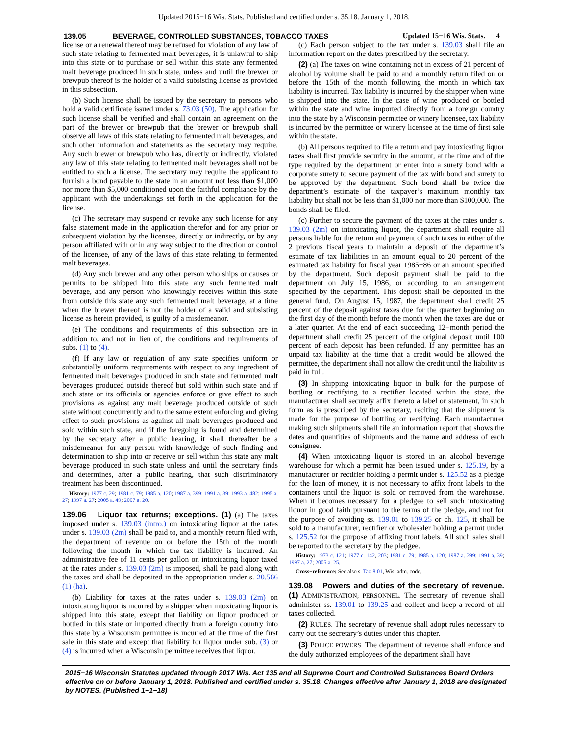Updated 2015−16 Wis. Stats. Published and certified under s. 35.18. January 1, 2018.
139.05 BEVERAGE, CONTROLLED SUBSTANCES, TOBACCO TAXES Updated 15−16 Wis. Stats. 4
license or a renewal thereof may be refused for violation of any law of such state relating to fermented malt beverages, it is unlawful to ship into this state or to purchase or sell within this state any fermented malt beverage produced in such state, unless and until the brewer or brewpub thereof is the holder of a valid subsisting license as provided in this subsection.
(b) Such license shall be issued by the secretary to persons who hold a valid certificate issued under s. 73.03 (50). The application for such license shall be verified and shall contain an agreement on the part of the brewer or brewpub that the brewer or brewpub shall observe all laws of this state relating to fermented malt beverages, and such other information and statements as the secretary may require. Any such brewer or brewpub who has, directly or indirectly, violated any law of this state relating to fermented malt beverages shall not be entitled to such a license. The secretary may require the applicant to furnish a bond payable to the state in an amount not less than $1,000 nor more than $5,000 conditioned upon the faithful compliance by the applicant with the undertakings set forth in the application for the license.
(c) The secretary may suspend or revoke any such license for any false statement made in the application therefor and for any prior or subsequent violation by the licensee, directly or indirectly, or by any person affiliated with or in any way subject to the direction or control of the licensee, of any of the laws of this state relating to fermented malt beverages.
(d) Any such brewer and any other person who ships or causes or permits to be shipped into this state any such fermented malt beverage, and any person who knowingly receives within this state from outside this state any such fermented malt beverage, at a time when the brewer thereof is not the holder of a valid and subsisting license as herein provided, is guilty of a misdemeanor.
(e) The conditions and requirements of this subsection are in addition to, and not in lieu of, the conditions and requirements of subs. (1) to (4).
(f) If any law or regulation of any state specifies uniform or substantially uniform requirements with respect to any ingredient of fermented malt beverages produced in such state and fermented malt beverages produced outside thereof but sold within such state and if such state or its officials or agencies enforce or give effect to such provisions as against any malt beverage produced outside of such state without concurrently and to the same extent enforcing and giving effect to such provisions as against all malt beverages produced and sold within such state, and if the foregoing is found and determined by the secretary after a public hearing, it shall thereafter be a misdemeanor for any person with knowledge of such finding and determination to ship into or receive or sell within this state any malt beverage produced in such state unless and until the secretary finds and determines, after a public hearing, that such discriminatory treatment has been discontinued.
History: 1977 c. 29; 1981 c. 79; 1985 a. 120; 1987 a. 399; 1991 a. 39; 1993 a. 482; 1995 a. 27; 1997 a. 27; 2005 a. 49; 2007 a. 20.
139.06 Liquor tax returns; exceptions. (1) (a) The taxes imposed under s. 139.03 (intro.) on intoxicating liquor at the rates under s. 139.03 (2m) shall be paid to, and a monthly return filed with, the department of revenue on or before the 15th of the month following the month in which the tax liability is incurred. An administrative fee of 11 cents per gallon on intoxicating liquor taxed at the rates under s. 139.03 (2m) is imposed, shall be paid along with the taxes and shall be deposited in the appropriation under s. 20.566 (1) (ha).
(b) Liability for taxes at the rates under s. 139.03 (2m) on intoxicating liquor is incurred by a shipper when intoxicating liquor is shipped into this state, except that liability on liquor produced or bottled in this state or imported directly from a foreign country into this state by a Wisconsin permittee is incurred at the time of the first sale in this state and except that liability for liquor under sub. (3) or (4) is incurred when a Wisconsin permittee receives that liquor.
(c) Each person subject to the tax under s. 139.03 shall file an information report on the dates prescribed by the secretary.
(2) (a) The taxes on wine containing not in excess of 21 percent of alcohol by volume shall be paid to and a monthly return filed on or before the 15th of the month following the month in which tax liability is incurred. Tax liability is incurred by the shipper when wine is shipped into the state. In the case of wine produced or bottled within the state and wine imported directly from a foreign country into the state by a Wisconsin permittee or winery licensee, tax liability is incurred by the permittee or winery licensee at the time of first sale within the state.
(b) All persons required to file a return and pay intoxicating liquor taxes shall first provide security in the amount, at the time and of the type required by the department or enter into a surety bond with a corporate surety to secure payment of the tax with bond and surety to be approved by the department. Such bond shall be twice the department’s estimate of the taxpayer’s maximum monthly tax liability but shall not be less than $1,000 nor more than $100,000. The bonds shall be filed.
(c) Further to secure the payment of the taxes at the rates under s. 139.03 (2m) on intoxicating liquor, the department shall require all persons liable for the return and payment of such taxes in either of the 2 previous fiscal years to maintain a deposit of the department’s estimate of tax liabilities in an amount equal to 20 percent of the estimated tax liability for fiscal year 1985−86 or an amount specified by the department. Such deposit payment shall be paid to the department on July 15, 1986, or according to an arrangement specified by the department. This deposit shall be deposited in the general fund. On August 15, 1987, the department shall credit 25 percent of the deposit against taxes due for the quarter beginning on the first day of the month before the month when the taxes are due or a later quarter. At the end of each succeeding 12−month period the department shall credit 25 percent of the original deposit until 100 percent of each deposit has been refunded. If any permittee has an unpaid tax liability at the time that a credit would be allowed the permittee, the department shall not allow the credit until the liability is paid in full.
(3) In shipping intoxicating liquor in bulk for the purpose of bottling or rectifying to a rectifier located within the state, the manufacturer shall securely affix thereto a label or statement, in such form as is prescribed by the secretary, reciting that the shipment is made for the purpose of bottling or rectifying. Each manufacturer making such shipments shall file an information report that shows the dates and quantities of shipments and the name and address of each consignee.
(4) When intoxicating liquor is stored in an alcohol beverage warehouse for which a permit has been issued under s. 125.19, by a manufacturer or rectifier holding a permit under s. 125.52 as a pledge for the loan of money, it is not necessary to affix front labels to the containers until the liquor is sold or removed from the warehouse. When it becomes necessary for a pledgee to sell such intoxicating liquor in good faith pursuant to the terms of the pledge, and not for the purpose of avoiding ss. 139.01 to 139.25 or ch. 125, it shall be sold to a manufacturer, rectifier or wholesaler holding a permit under s. 125.52 for the purpose of affixing front labels. All such sales shall be reported to the secretary by the pledgee.
History: 1973 c. 121; 1977 c. 142, 203; 1981 c. 79; 1985 a. 120; 1987 a. 399; 1991 a. 39; 1997 a. 27; 2005 a. 25.
Cross−reference: See also s. Tax 8.01, Wis. adm. code.
139.08 Powers and duties of the secretary of revenue. (1) ADMINISTRATION; PERSONNEL. The secretary of revenue shall administer ss. 139.01 to 139.25 and collect and keep a record of all taxes collected.
(2) RULES. The secretary of revenue shall adopt rules necessary to carry out the secretary’s duties under this chapter.
(3) POLICE POWERS. The department of revenue shall enforce and the duly authorized employees of the department shall have
2015−16 Wisconsin Statutes updated through 2017 Wis. Act 135 and all Supreme Court and Controlled Substances Board Orders effective on or before January 1, 2018. Published and certified under s. 35.18. Changes effective after January 1, 2018 are designated by NOTES. (Published 1−1−18)